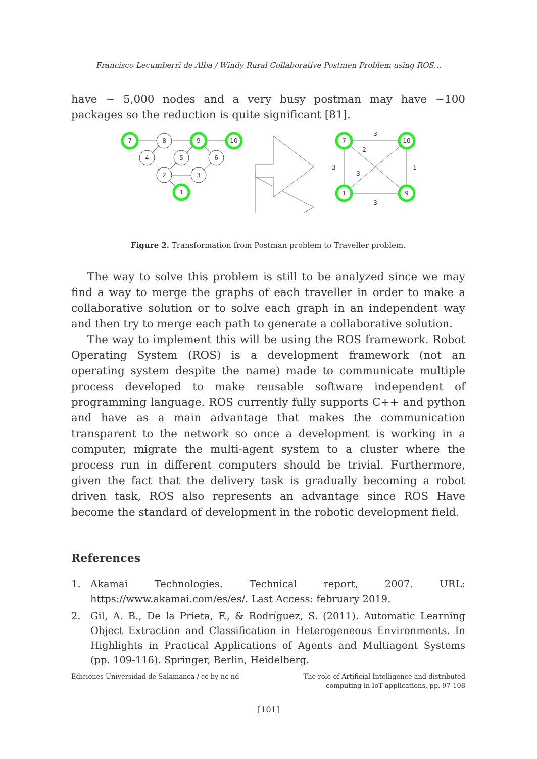Francisco Lecumberri de Alba / Windy Rural Collaborative Postmen Problem using ROS…
have ~ 5,000 nodes and a very busy postman may have ~100 packages so the reduction is quite significant [81].
7
8
9
10
4
5
6
2
3
1
7
10
1
9
3
2
3
3
1
3
Figure 2. Transformation from Postman problem to Traveller problem.
The way to solve this problem is still to be analyzed since we may find a way to merge the graphs of each traveller in order to make a collaborative solution or to solve each graph in an independent way and then try to merge each path to generate a collaborative solution.
The way to implement this will be using the ROS framework. Robot Operating System (ROS) is a development framework (not an operating system despite the name) made to communicate multiple process developed to make reusable software independent of programming language. ROS currently fully supports C++ and python and have as a main advantage that makes the communication transparent to the network so once a development is working in a computer, migrate the multi-agent system to a cluster where the process run in different computers should be trivial. Furthermore, given the fact that the delivery task is gradually becoming a robot driven task, ROS also represents an advantage since ROS Have become the standard of development in the robotic development field.
References
1. Akamai Technologies. Technical report, 2007. URL: https://www.akamai.com/es/es/. Last Access: february 2019.
2. Gil, A. B., De la Prieta, F., & Rodríguez, S. (2011). Automatic Learning Object Extraction and Classification in Heterogeneous Environments. In Highlights in Practical Applications of Agents and Multiagent Systems (pp. 109-116). Springer, Berlin, Heidelberg.
Ediciones Universidad de Salamanca / cc by-nc-nd
The role of Artificial Intelligence and distributed
computing in IoT applications, pp. 97-108
[101]